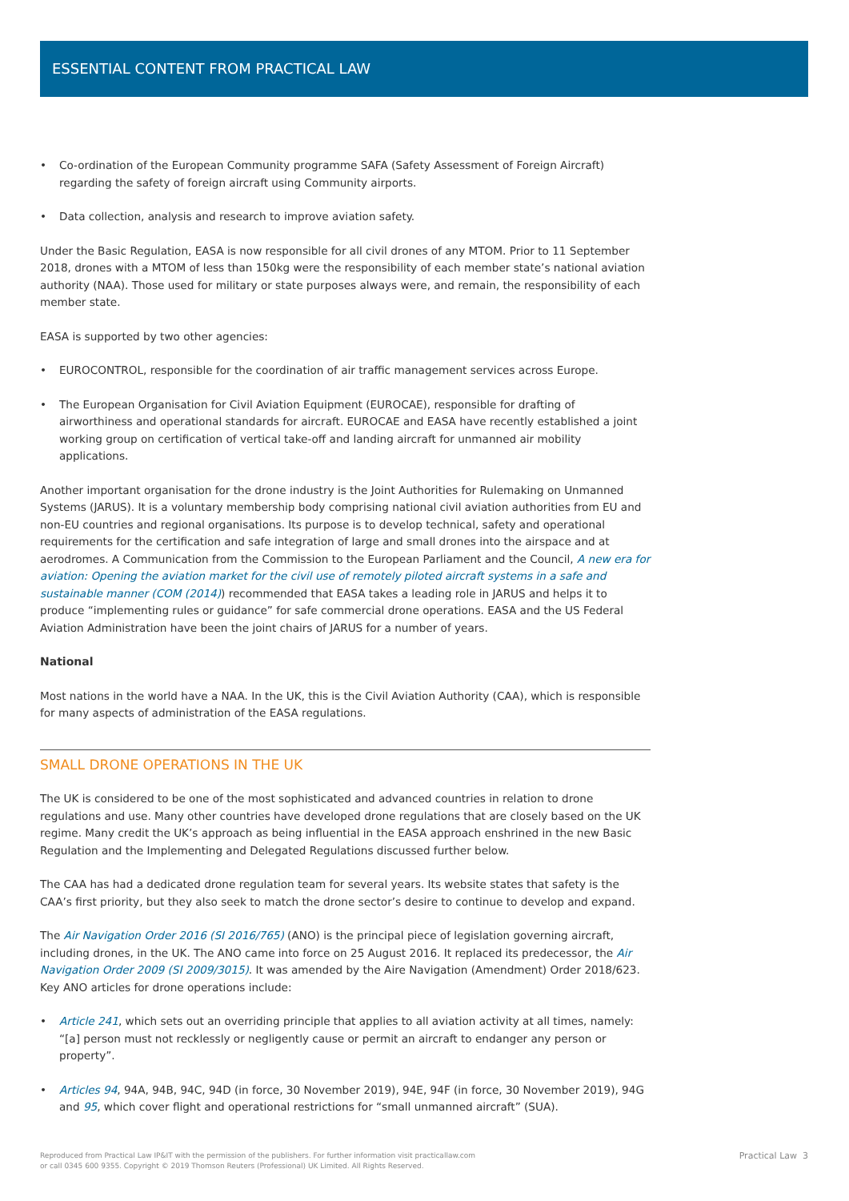ESSENTIAL CONTENT FROM PRACTICAL LAW
• Co-ordination of the European Community programme SAFA (Safety Assessment of Foreign Aircraft) regarding the safety of foreign aircraft using Community airports.
• Data collection, analysis and research to improve aviation safety.
Under the Basic Regulation, EASA is now responsible for all civil drones of any MTOM. Prior to 11 September 2018, drones with a MTOM of less than 150kg were the responsibility of each member state’s national aviation authority (NAA). Those used for military or state purposes always were, and remain, the responsibility of each member state.
EASA is supported by two other agencies:
• EUROCONTROL, responsible for the coordination of air traffic management services across Europe.
• The European Organisation for Civil Aviation Equipment (EUROCAE), responsible for drafting of airworthiness and operational standards for aircraft. EUROCAE and EASA have recently established a joint working group on certification of vertical take-off and landing aircraft for unmanned air mobility applications.
Another important organisation for the drone industry is the Joint Authorities for Rulemaking on Unmanned Systems (JARUS). It is a voluntary membership body comprising national civil aviation authorities from EU and non-EU countries and regional organisations. Its purpose is to develop technical, safety and operational requirements for the certification and safe integration of large and small drones into the airspace and at aerodromes. A Communication from the Commission to the European Parliament and the Council, A new era for aviation: Opening the aviation market for the civil use of remotely piloted aircraft systems in a safe and sustainable manner (COM (2014)) recommended that EASA takes a leading role in JARUS and helps it to produce “implementing rules or guidance” for safe commercial drone operations. EASA and the US Federal Aviation Administration have been the joint chairs of JARUS for a number of years.
National
Most nations in the world have a NAA. In the UK, this is the Civil Aviation Authority (CAA), which is responsible for many aspects of administration of the EASA regulations.
SMALL DRONE OPERATIONS IN THE UK
The UK is considered to be one of the most sophisticated and advanced countries in relation to drone regulations and use. Many other countries have developed drone regulations that are closely based on the UK regime. Many credit the UK’s approach as being influential in the EASA approach enshrined in the new Basic Regulation and the Implementing and Delegated Regulations discussed further below.
The CAA has had a dedicated drone regulation team for several years. Its website states that safety is the CAA’s first priority, but they also seek to match the drone sector’s desire to continue to develop and expand.
The Air Navigation Order 2016 (SI 2016/765) (ANO) is the principal piece of legislation governing aircraft, including drones, in the UK. The ANO came into force on 25 August 2016. It replaced its predecessor, the Air Navigation Order 2009 (SI 2009/3015). It was amended by the Aire Navigation (Amendment) Order 2018/623. Key ANO articles for drone operations include:
• Article 241, which sets out an overriding principle that applies to all aviation activity at all times, namely: “[a] person must not recklessly or negligently cause or permit an aircraft to endanger any person or property”.
• Articles 94, 94A, 94B, 94C, 94D (in force, 30 November 2019), 94E, 94F (in force, 30 November 2019), 94G and 95, which cover flight and operational restrictions for “small unmanned aircraft” (SUA).
Reproduced from Practical Law IP&IT with the permission of the publishers. For further information visit practicallaw.com
or call 0345 600 9355. Copyright © 2019 Thomson Reuters (Professional) UK Limited. All Rights Reserved.
Practical Law 3